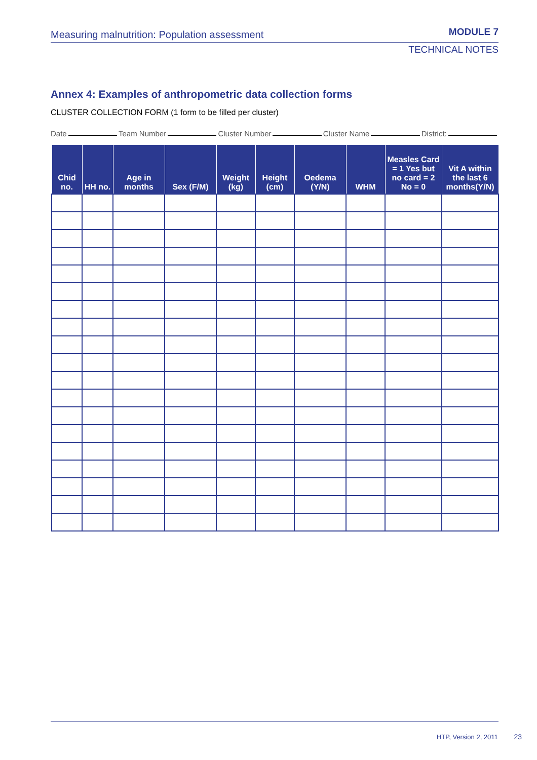Measuring malnutrition: Population assessment
MODULE 7
TECHNICAL NOTES
Annex 4: Examples of anthropometric data collection forms
CLUSTER COLLECTION FORM (1 form to be filled per cluster)
Date Team Number Cluster Number Cluster Name District:
| Chid no. | HH no. | Age in months | Sex (F/M) | Weight (kg) | Height (cm) | Oedema (Y/N) | WHM | Measles Card = 1 Yes but no card = 2 No = 0 | Vit A within the last 6 months(Y/N) |
| --- | --- | --- | --- | --- | --- | --- | --- | --- | --- |
HTP, Version 2, 2011 23